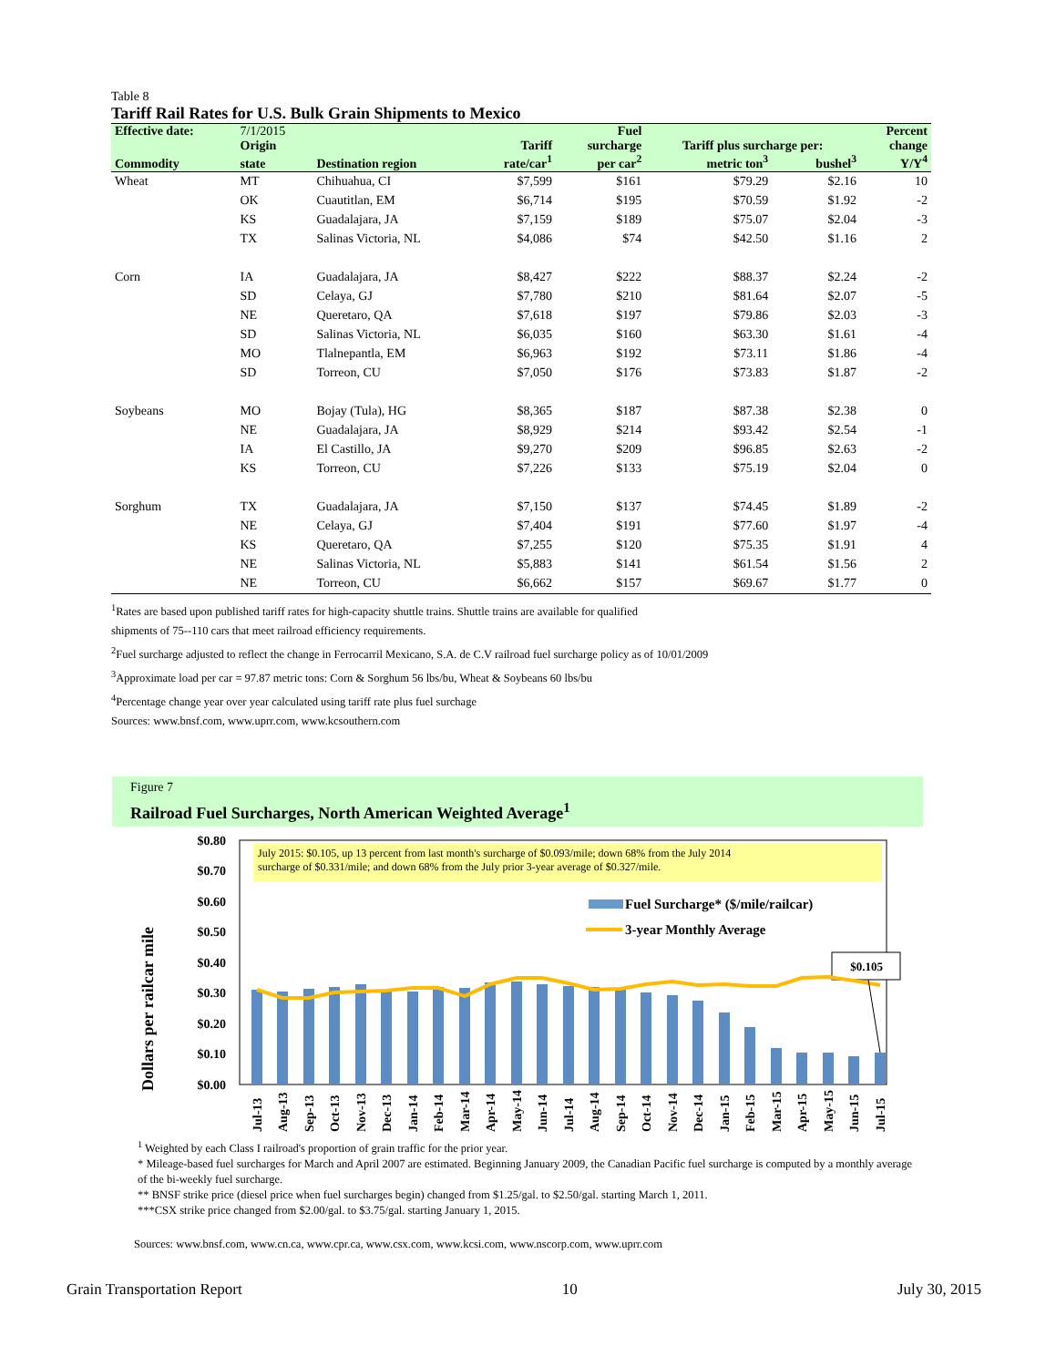Table 8
Tariff Rail Rates for U.S. Bulk Grain Shipments to Mexico
| Effective date: | 7/1/2015 | | | Fuel | | | Percent |
| --- | --- | --- | --- | --- | --- | --- | --- |
| | Origin | | Tariff | surcharge | Tariff plus surcharge per: | | change |
| Commodity | state | Destination region | rate/car<sup>1</sup> | per car<sup>2</sup> | metric ton<sup>3</sup> | bushel<sup>3</sup> | Y/Y<sup>4</sup> |
| Wheat | MT | Chihuahua, CI | $7,599 | $161 | $79.29 | $2.16 | 10 |
| | OK | Cuautitlan, EM | $6,714 | $195 | $70.59 | $1.92 | -2 |
| | KS | Guadalajara, JA | $7,159 | $189 | $75.07 | $2.04 | -3 |
| | TX | Salinas Victoria, NL | $4,086 | $74 | $42.50 | $1.16 | 2 |
| Corn | IA | Guadalajara, JA | $8,427 | $222 | $88.37 | $2.24 | -2 |
| | SD | Celaya, GJ | $7,780 | $210 | $81.64 | $2.07 | -5 |
| | NE | Queretaro, QA | $7,618 | $197 | $79.86 | $2.03 | -3 |
| | SD | Salinas Victoria, NL | $6,035 | $160 | $63.30 | $1.61 | -4 |
| | MO | Tlalnepantla, EM | $6,963 | $192 | $73.11 | $1.86 | -4 |
| | SD | Torreon, CU | $7,050 | $176 | $73.83 | $1.87 | -2 |
| Soybeans | MO | Bojay (Tula), HG | $8,365 | $187 | $87.38 | $2.38 | 0 |
| | NE | Guadalajara, JA | $8,929 | $214 | $93.42 | $2.54 | -1 |
| | IA | El Castillo, JA | $9,270 | $209 | $96.85 | $2.63 | -2 |
| | KS | Torreon, CU | $7,226 | $133 | $75.19 | $2.04 | 0 |
| Sorghum | TX | Guadalajara, JA | $7,150 | $137 | $74.45 | $1.89 | -2 |
| | NE | Celaya, GJ | $7,404 | $191 | $77.60 | $1.97 | -4 |
| | KS | Queretaro, QA | $7,255 | $120 | $75.35 | $1.91 | 4 |
| | NE | Salinas Victoria, NL | $5,883 | $141 | $61.54 | $1.56 | 2 |
| | NE | Torreon, CU | $6,662 | $157 | $69.67 | $1.77 | 0 |
<sup>1</sup> Rates are based upon published tariff rates for high-capacity shuttle trains. Shuttle trains are available for qualified
shipments of 75--110 cars that meet railroad efficiency requirements.
<sup>2</sup> Fuel surcharge adjusted to reflect the change in Ferrocarril Mexicano, S.A. de C.V railroad fuel surcharge policy as of 10/01/2009
<sup>3</sup> Approximate load per car = 97.87 metric tons: Corn & Sorghum 56 lbs/bu, Wheat & Soybeans 60 lbs/bu
<sup>4</sup> Percentage change year over year calculated using tariff rate plus fuel surchage
Sources: www.bnsf.com, www.uprr.com, www.kcsouthern.com
Figure 7
Railroad Fuel Surcharges, North American Weighted Average<sup>1</sup>
Dollars per railcar mile
$0.80
$0.70
$0.60
$0.50
$0.40
$0.30
$0.20
$0.10
$0.00
July 2015: $0.105, up 13 percent from last month's surcharge of $0.093/mile; down 68% from the July 2014
surcharge of $0.331/mile; and down 68% from the July prior 3-year average of $0.327/mile.
Fuel Surcharge* ($/mile/railcar)
3-year Monthly Average
$0.105
Jul-13
Aug-13
Sep-13
Oct-13
Nov-13
Dec-13
Jan-14
Feb-14
Mar-14
Apr-14
May-14
Jun-14
Jul-14
Aug-14
Sep-14
Oct-14
Nov-14
Dec-14
Jan-15
Feb-15
Mar-15
Apr-15
May-15
Jun-15
Jul-15
<sup>1</sup> Weighted by each Class I railroad's proportion of grain traffic for the prior year.
* Mileage-based fuel surcharges for March and April 2007 are estimated. Beginning January 2009, the Canadian Pacific fuel surcharge is computed by a monthly average of the bi-weekly fuel surcharge.
** BNSF strike price (diesel price when fuel surcharges begin) changed from $1.25/gal. to $2.50/gal. starting March 1, 2011.
***CSX strike price changed from $2.00/gal. to $3.75/gal. starting January 1, 2015.
Sources: www.bnsf.com, www.cn.ca, www.cpr.ca, www.csx.com, www.kcsi.com, www.nscorp.com, www.uprr.com
Grain Transportation Report 10 July 30, 2015